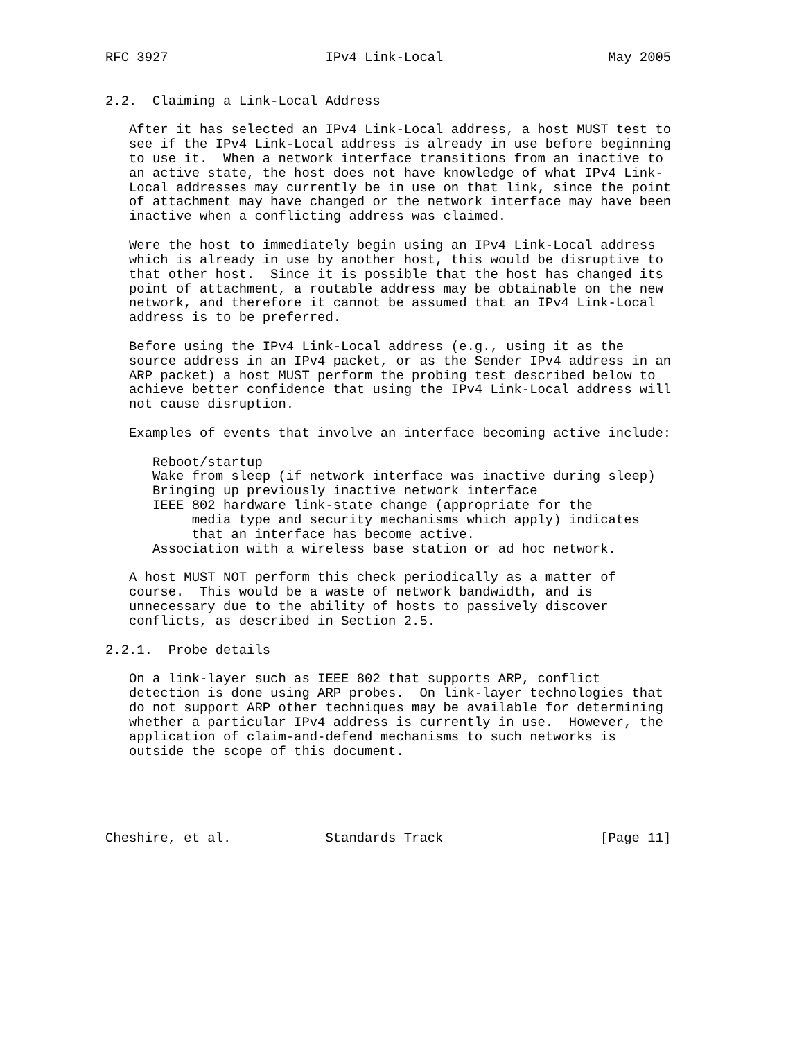RFC 3927                    IPv4 Link-Local                     May 2005


2.2.  Claiming a Link-Local Address

   After it has selected an IPv4 Link-Local address, a host MUST test to
   see if the IPv4 Link-Local address is already in use before beginning
   to use it.  When a network interface transitions from an inactive to
   an active state, the host does not have knowledge of what IPv4 Link-
   Local addresses may currently be in use on that link, since the point
   of attachment may have changed or the network interface may have been
   inactive when a conflicting address was claimed.

   Were the host to immediately begin using an IPv4 Link-Local address
   which is already in use by another host, this would be disruptive to
   that other host.  Since it is possible that the host has changed its
   point of attachment, a routable address may be obtainable on the new
   network, and therefore it cannot be assumed that an IPv4 Link-Local
   address is to be preferred.

   Before using the IPv4 Link-Local address (e.g., using it as the
   source address in an IPv4 packet, or as the Sender IPv4 address in an
   ARP packet) a host MUST perform the probing test described below to
   achieve better confidence that using the IPv4 Link-Local address will
   not cause disruption.

   Examples of events that involve an interface becoming active include:

      Reboot/startup
      Wake from sleep (if network interface was inactive during sleep)
      Bringing up previously inactive network interface
      IEEE 802 hardware link-state change (appropriate for the
           media type and security mechanisms which apply) indicates
           that an interface has become active.
      Association with a wireless base station or ad hoc network.

   A host MUST NOT perform this check periodically as a matter of
   course.  This would be a waste of network bandwidth, and is
   unnecessary due to the ability of hosts to passively discover
   conflicts, as described in Section 2.5.

2.2.1.  Probe details

   On a link-layer such as IEEE 802 that supports ARP, conflict
   detection is done using ARP probes.  On link-layer technologies that
   do not support ARP other techniques may be available for determining
   whether a particular IPv4 address is currently in use.  However, the
   application of claim-and-defend mechanisms to such networks is
   outside the scope of this document.





Cheshire, et al.            Standards Track                    [Page 11]